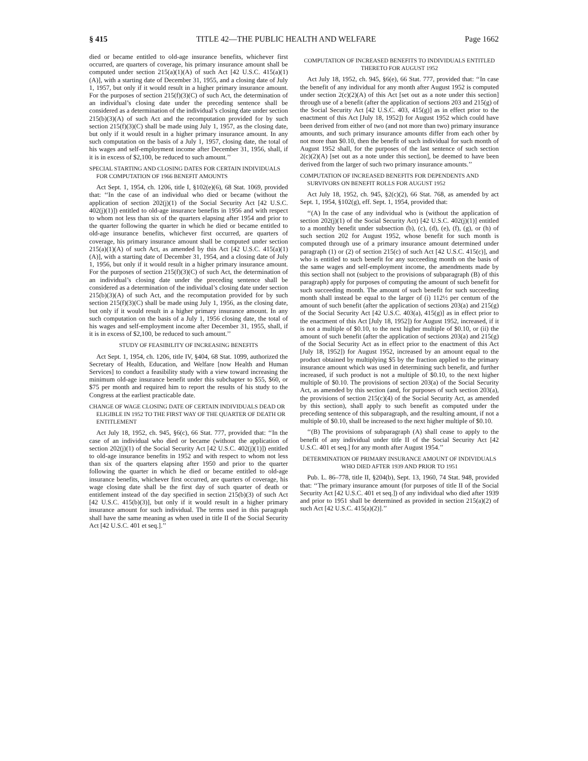§ 415 TITLE 42—THE PUBLIC HEALTH AND WELFARE Page 1662
died or became entitled to old-age insurance benefits, whichever first occurred, are quarters of coverage, his primary insurance amount shall be computed under section 215(a)(1)(A) of such Act [42 U.S.C. 415(a)(1)(A)], with a starting date of December 31, 1955, and a closing date of July 1, 1957, but only if it would result in a higher primary insurance amount. For the purposes of section 215(f)(3)(C) of such Act, the determination of an individual’s closing date under the preceding sentence shall be considered as a determination of the individual’s closing date under section 215(b)(3)(A) of such Act and the recomputation provided for by such section 215(f)(3)(C) shall be made using July 1, 1957, as the closing date, but only if it would result in a higher primary insurance amount. In any such computation on the basis of a July 1, 1957, closing date, the total of his wages and self-employment income after December 31, 1956, shall, if it is in excess of $2,100, be reduced to such amount.’’
SPECIAL STARTING AND CLOSING DATES FOR CERTAIN INDIVIDUALS FOR COMPUTATION OF 1966 BENEFIT AMOUNTS
Act Sept. 1, 1954, ch. 1206, title I, §102(e)(6), 68 Stat. 1069, provided that: ‘‘In the case of an individual who died or became (without the application of section 202(j)(1) of the Social Security Act [42 U.S.C. 402(j)(1)]) entitled to old-age insurance benefits in 1956 and with respect to whom not less than six of the quarters elapsing after 1954 and prior to the quarter following the quarter in which he died or became entitled to old-age insurance benefits, whichever first occurred, are quarters of coverage, his primary insurance amount shall be computed under section 215(a)(1)(A) of such Act, as amended by this Act [42 U.S.C. 415(a)(1)(A)], with a starting date of December 31, 1954, and a closing date of July 1, 1956, but only if it would result in a higher primary insurance amount. For the purposes of section 215(f)(3)(C) of such Act, the determination of an individual’s closing date under the preceding sentence shall be considered as a determination of the individual’s closing date under section 215(b)(3)(A) of such Act, and the recomputation provided for by such section 215(f)(3)(C) shall be made using July 1, 1956, as the closing date, but only if it would result in a higher primary insurance amount. In any such computation on the basis of a July 1, 1956 closing date, the total of his wages and self-employment income after December 31, 1955, shall, if it is in excess of $2,100, be reduced to such amount.’’
STUDY OF FEASIBILITY OF INCREASING BENEFITS
Act Sept. 1, 1954, ch. 1206, title IV, §404, 68 Stat. 1099, authorized the Secretary of Health, Education, and Welfare [now Health and Human Services] to conduct a feasibility study with a view toward increasing the minimum old-age insurance benefit under this subchapter to $55, $60, or $75 per month and required him to report the results of his study to the Congress at the earliest practicable date.
CHANGE OF WAGE CLOSING DATE OF CERTAIN INDIVIDUALS DEAD OR ELIGIBLE IN 1952 TO THE FIRST WAY OF THE QUARTER OF DEATH OR ENTITLEMENT
Act July 18, 1952, ch. 945, §6(c), 66 Stat. 777, provided that: ‘‘In the case of an individual who died or became (without the application of section 202(j)(1) of the Social Security Act [42 U.S.C. 402(j)(1)]) entitled to old-age insurance benefits in 1952 and with respect to whom not less than six of the quarters elapsing after 1950 and prior to the quarter following the quarter in which he died or became entitled to old-age insurance benefits, whichever first occurred, are quarters of coverage, his wage closing date shall be the first day of such quarter of death or entitlement instead of the day specified in section 215(b)(3) of such Act [42 U.S.C. 415(b)(3)], but only if it would result in a higher primary insurance amount for such individual. The terms used in this paragraph shall have the same meaning as when used in title II of the Social Security Act [42 U.S.C. 401 et seq.].’’
COMPUTATION OF INCREASED BENEFITS TO INDIVIDUALS ENTITLED THERETO FOR AUGUST 1952
Act July 18, 1952, ch. 945, §6(e), 66 Stat. 777, provided that: ‘‘In case the benefit of any individual for any month after August 1952 is computed under section 2(c)(2)(A) of this Act [set out as a note under this section] through use of a benefit (after the application of sections 203 and 215(g) of the Social Security Act [42 U.S.C. 403, 415(g)] as in effect prior to the enactment of this Act [July 18, 1952]) for August 1952 which could have been derived from either of two (and not more than two) primary insurance amounts, and such primary insurance amounts differ from each other by not more than $0.10, then the benefit of such individual for such month of August 1952 shall, for the purposes of the last sentence of such section 2(c)(2)(A) [set out as a note under this section], be deemed to have been derived from the larger of such two primary insurance amounts.’’
COMPUTATION OF INCREASED BENEFITS FOR DEPENDENTS AND SURVIVORS ON BENEFIT ROLLS FOR AUGUST 1952
Act July 18, 1952, ch. 945, §2(c)(2), 66 Stat. 768, as amended by act Sept. 1, 1954, §102(g), eff. Sept. 1, 1954, provided that:
‘‘(A) In the case of any individual who is (without the application of section 202(j)(1) of the Social Security Act) [42 U.S.C. 402(j)(1)] entitled to a monthly benefit under subsection (b), (c), (d), (e), (f), (g), or (h) of such section 202 for August 1952, whose benefit for such month is computed through use of a primary insurance amount determined under paragraph (1) or (2) of section 215(c) of such Act [42 U.S.C. 415(c)], and who is entitled to such benefit for any succeeding month on the basis of the same wages and self-employment income, the amendments made by this section shall not (subject to the provisions of subparagraph (B) of this paragraph) apply for purposes of computing the amount of such benefit for such succeeding month. The amount of such benefit for such succeeding month shall instead be equal to the larger of (i) 112½ per centum of the amount of such benefit (after the application of sections 203(a) and 215(g) of the Social Security Act [42 U.S.C. 403(a), 415(g)] as in effect prior to the enactment of this Act [July 18, 1952]) for August 1952, increased, if it is not a multiple of $0.10, to the next higher multiple of $0.10, or (ii) the amount of such benefit (after the application of sections 203(a) and 215(g) of the Social Security Act as in effect prior to the enactment of this Act [July 18, 1952]) for August 1952, increased by an amount equal to the product obtained by multiplying $5 by the fraction applied to the primary insurance amount which was used in determining such benefit, and further increased, if such product is not a multiple of $0.10, to the next higher multiple of $0.10. The provisions of section 203(a) of the Social Security Act, as amended by this section (and, for purposes of such section 203(a), the provisions of section 215(c)(4) of the Social Security Act, as amended by this section), shall apply to such benefit as computed under the preceding sentence of this subparagraph, and the resulting amount, if not a multiple of $0.10, shall be increased to the next higher multiple of $0.10.
‘‘(B) The provisions of subparagraph (A) shall cease to apply to the benefit of any individual under title II of the Social Security Act [42 U.S.C. 401 et seq.] for any month after August 1954.’’
DETERMINATION OF PRIMARY INSURANCE AMOUNT OF INDIVIDUALS WHO DIED AFTER 1939 AND PRIOR TO 1951
Pub. L. 86–778, title II, §204(b), Sept. 13, 1960, 74 Stat. 948, provided that: ‘‘The primary insurance amount (for purposes of title II of the Social Security Act [42 U.S.C. 401 et seq.]) of any individual who died after 1939 and prior to 1951 shall be determined as provided in section 215(a)(2) of such Act [42 U.S.C. 415(a)(2)].’’